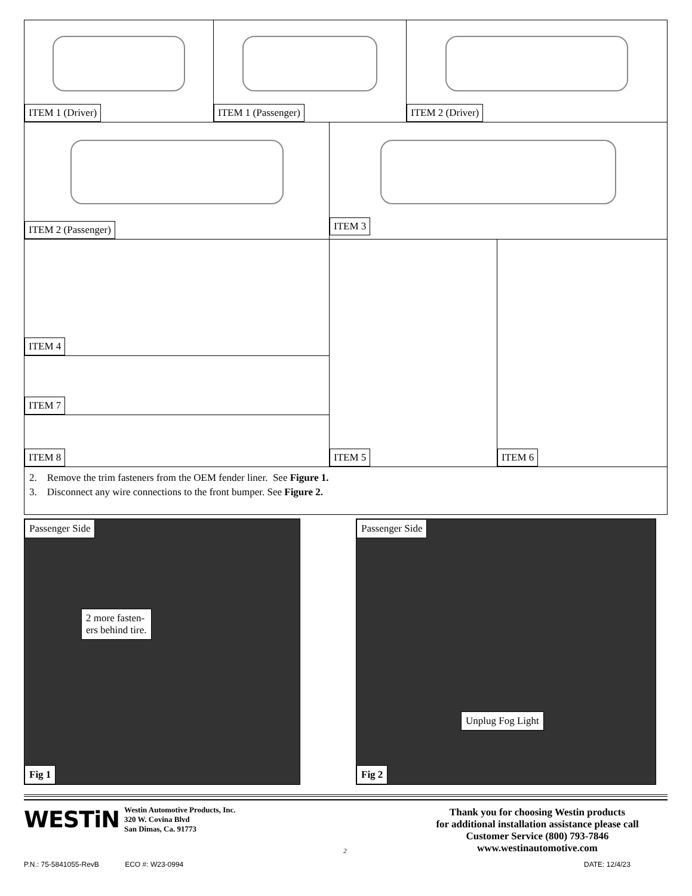ITEM 1 (Driver) ITEM 1 (Passenger) ITEM 2 (Driver)
ITEM 2 (Passenger) ITEM 3
ITEM 4
ITEM 7
ITEM 8
ITEM 5 ITEM 6
2. Remove the trim fasteners from the OEM fender liner. See Figure 1.
3. Disconnect any wire connections to the front bumper. See Figure 2.
Passenger Side
2 more fasten-
ers behind tire.
Fig 1
Passenger Side
Unplug Fog Light
Fig 2
WESTiN
Westin Automotive Products, Inc.
320 W. Covina Blvd
San Dimas, Ca. 91773
2
Thank you for choosing Westin products
for additional installation assistance please call
Customer Service (800) 793-7846
www.westinautomotive.com
P.N.: 75-5841055-RevB ECO #: W23-0994
DATE: 12/4/23